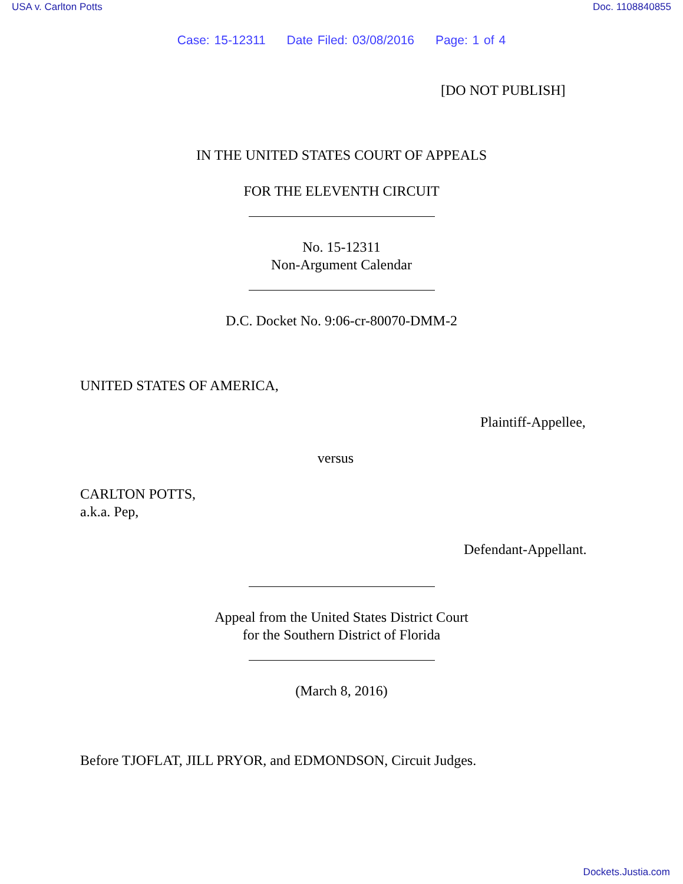USA v. Carlton Potts Doc. 1108840855
Case: 15-12311 Date Filed: 03/08/2016 Page: 1 of 4
[DO NOT PUBLISH]
IN THE UNITED STATES COURT OF APPEALS
FOR THE ELEVENTH CIRCUIT
No. 15-12311
Non-Argument Calendar
D.C. Docket No. 9:06-cr-80070-DMM-2
UNITED STATES OF AMERICA,
Plaintiff-Appellee,
versus
CARLTON POTTS,
a.k.a. Pep,
Defendant-Appellant.
Appeal from the United States District Court
for the Southern District of Florida
(March 8, 2016)
Before TJOFLAT, JILL PRYOR, and EDMONDSON, Circuit Judges.
Dockets.Justia.com